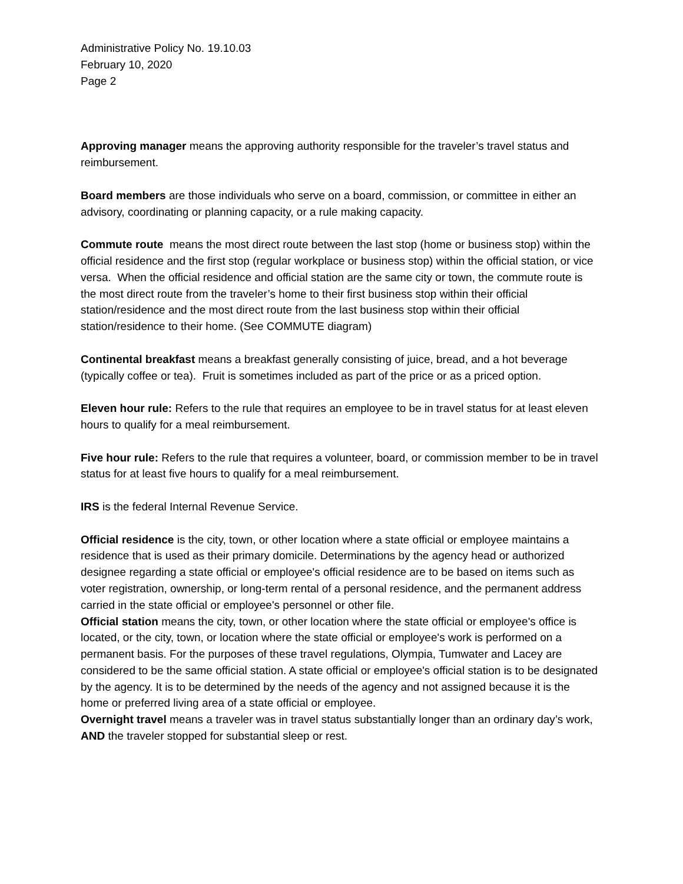Administrative Policy No. 19.10.03
February 10, 2020
Page 2
Approving manager means the approving authority responsible for the traveler’s travel status and reimbursement.
Board members are those individuals who serve on a board, commission, or committee in either an advisory, coordinating or planning capacity, or a rule making capacity.
Commute route means the most direct route between the last stop (home or business stop) within the official residence and the first stop (regular workplace or business stop) within the official station, or vice versa. When the official residence and official station are the same city or town, the commute route is the most direct route from the traveler’s home to their first business stop within their official station/residence and the most direct route from the last business stop within their official station/residence to their home. (See COMMUTE diagram)
Continental breakfast means a breakfast generally consisting of juice, bread, and a hot beverage (typically coffee or tea). Fruit is sometimes included as part of the price or as a priced option.
Eleven hour rule: Refers to the rule that requires an employee to be in travel status for at least eleven hours to qualify for a meal reimbursement.
Five hour rule: Refers to the rule that requires a volunteer, board, or commission member to be in travel status for at least five hours to qualify for a meal reimbursement.
IRS is the federal Internal Revenue Service.
Official residence is the city, town, or other location where a state official or employee maintains a residence that is used as their primary domicile. Determinations by the agency head or authorized designee regarding a state official or employee's official residence are to be based on items such as voter registration, ownership, or long-term rental of a personal residence, and the permanent address carried in the state official or employee's personnel or other file.
Official station means the city, town, or other location where the state official or employee's office is located, or the city, town, or location where the state official or employee's work is performed on a permanent basis. For the purposes of these travel regulations, Olympia, Tumwater and Lacey are considered to be the same official station. A state official or employee's official station is to be designated by the agency. It is to be determined by the needs of the agency and not assigned because it is the home or preferred living area of a state official or employee.
Overnight travel means a traveler was in travel status substantially longer than an ordinary day’s work, AND the traveler stopped for substantial sleep or rest.